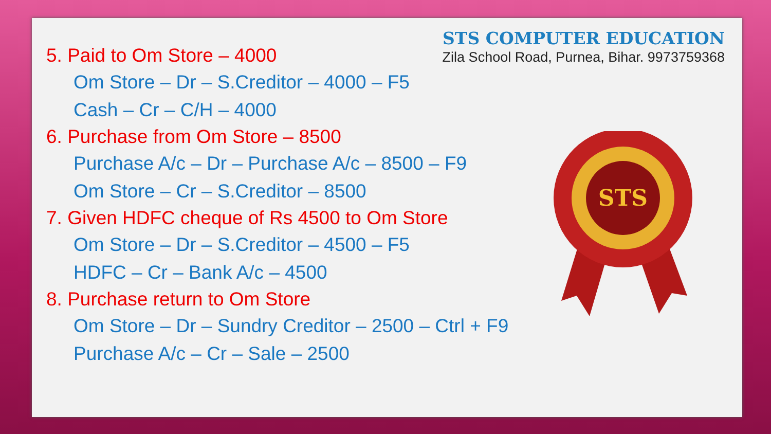STS COMPUTER EDUCATION
Zila School Road, Purnea, Bihar. 9973759368
5. Paid to Om Store – 4000
Om Store – Dr – S.Creditor – 4000 – F5
Cash – Cr – C/H – 4000
6. Purchase from Om Store – 8500
Purchase A/c – Dr – Purchase A/c – 8500 – F9
Om Store – Cr – S.Creditor – 8500
7. Given HDFC cheque of Rs 4500 to Om Store
Om Store – Dr – S.Creditor – 4500 – F5
HDFC – Cr – Bank A/c – 4500
8. Purchase return to Om Store
Om Store – Dr – Sundry Creditor – 2500 – Ctrl + F9
Purchase A/c – Cr – Sale – 2500
STS